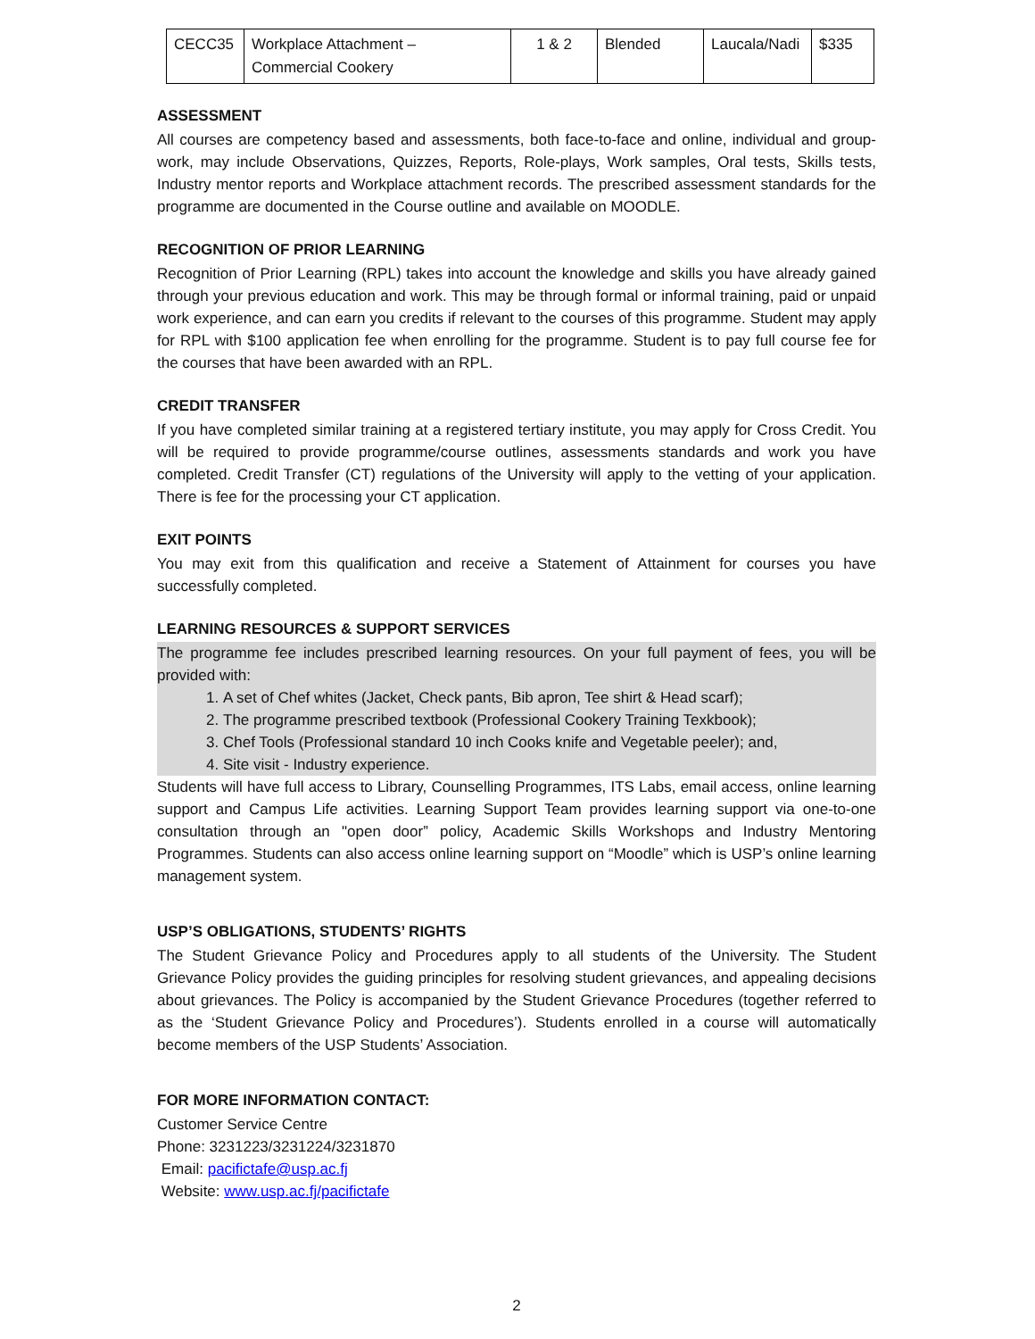| CECC35 | Workplace Attachment – Commercial Cookery | 1 & 2 | Blended | Laucala/Nadi | $335 |
ASSESSMENT
All courses are competency based and assessments, both face-to-face and online, individual and group-work, may include Observations, Quizzes, Reports, Role-plays, Work samples, Oral tests, Skills tests, Industry mentor reports and Workplace attachment records. The prescribed assessment standards for the programme are documented in the Course outline and available on MOODLE.
RECOGNITION OF PRIOR LEARNING
Recognition of Prior Learning (RPL) takes into account the knowledge and skills you have already gained through your previous education and work. This may be through formal or informal training, paid or unpaid work experience, and can earn you credits if relevant to the courses of this programme. Student may apply for RPL with $100 application fee when enrolling for the programme. Student is to pay full course fee for the courses that have been awarded with an RPL.
CREDIT TRANSFER
If you have completed similar training at a registered tertiary institute, you may apply for Cross Credit. You will be required to provide programme/course outlines, assessments standards and work you have completed. Credit Transfer (CT) regulations of the University will apply to the vetting of your application. There is fee for the processing your CT application.
EXIT POINTS
You may exit from this qualification and receive a Statement of Attainment for courses you have successfully completed.
LEARNING RESOURCES & SUPPORT SERVICES
The programme fee includes prescribed learning resources. On your full payment of fees, you will be provided with:
1. A set of Chef whites (Jacket, Check pants, Bib apron, Tee shirt & Head scarf);
2. The programme prescribed textbook (Professional Cookery Training Texkbook);
3. Chef Tools (Professional standard 10 inch Cooks knife and Vegetable peeler); and,
4. Site visit - Industry experience.
Students will have full access to Library, Counselling Programmes, ITS Labs, email access, online learning support and Campus Life activities. Learning Support Team provides learning support via one-to-one consultation through an "open door” policy, Academic Skills Workshops and Industry Mentoring Programmes. Students can also access online learning support on “Moodle” which is USP’s online learning management system.
USP’S OBLIGATIONS, STUDENTS’ RIGHTS
The Student Grievance Policy and Procedures apply to all students of the University. The Student Grievance Policy provides the guiding principles for resolving student grievances, and appealing decisions about grievances. The Policy is accompanied by the Student Grievance Procedures (together referred to as the ‘Student Grievance Policy and Procedures’). Students enrolled in a course will automatically become members of the USP Students’ Association.
FOR MORE INFORMATION CONTACT:
Customer Service Centre
Phone: 3231223/3231224/3231870
Email: pacifictafe@usp.ac.fj
Website: www.usp.ac.fj/pacifictafe
2